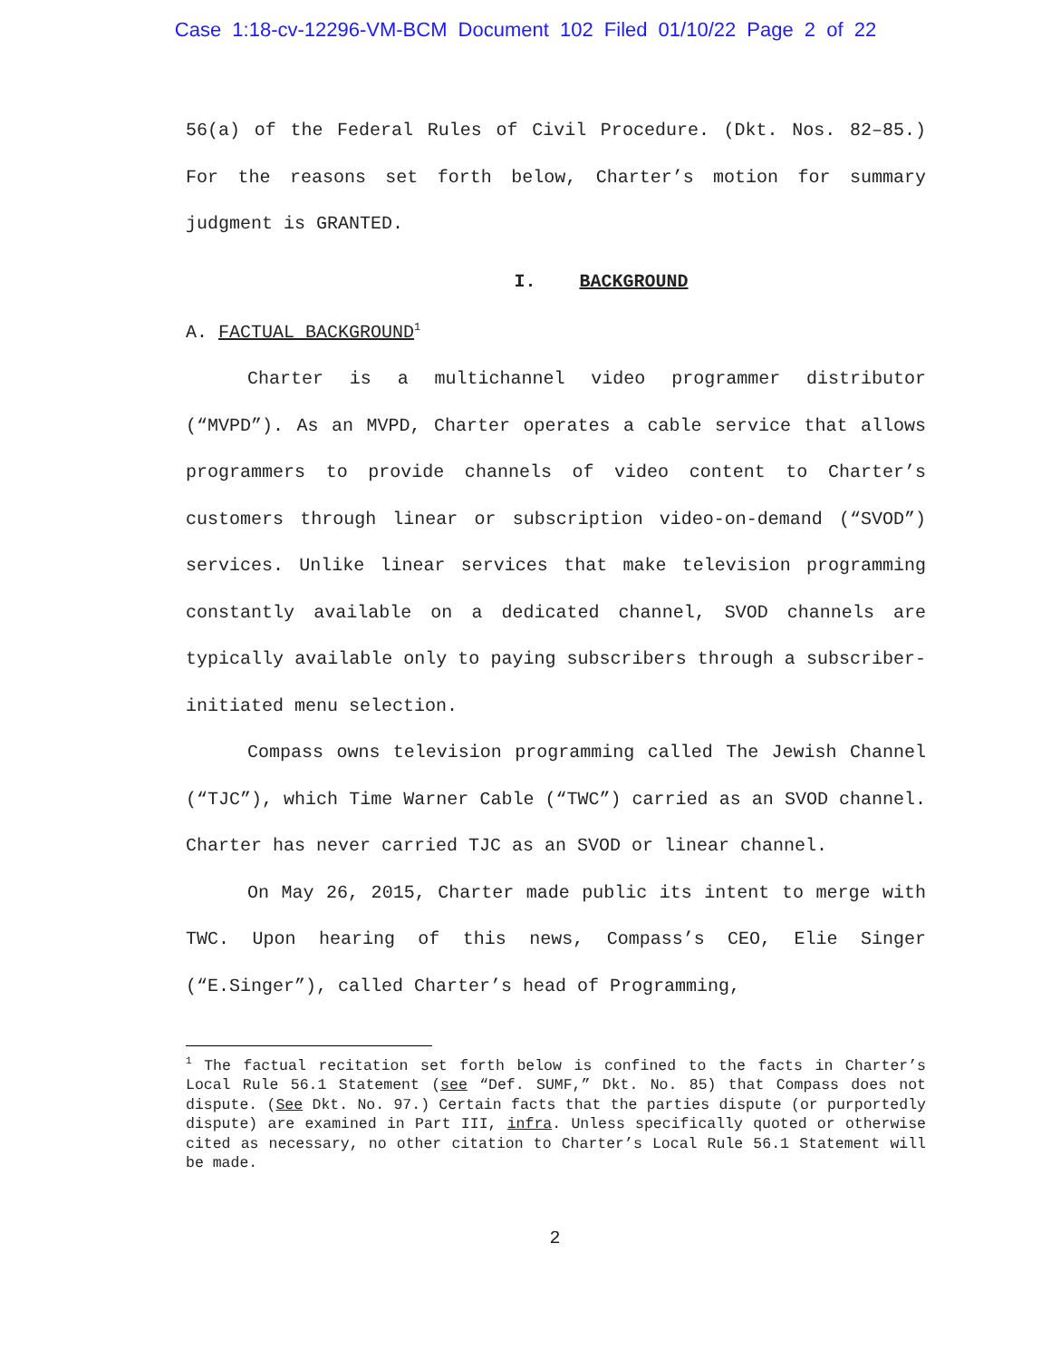Case 1:18-cv-12296-VM-BCM Document 102 Filed 01/10/22 Page 2 of 22
56(a) of the Federal Rules of Civil Procedure. (Dkt. Nos. 82–85.) For the reasons set forth below, Charter’s motion for summary judgment is GRANTED.
I. BACKGROUND
A. FACTUAL BACKGROUND<sup>1</sup>
Charter is a multichannel video programmer distributor (“MVPD”). As an MVPD, Charter operates a cable service that allows programmers to provide channels of video content to Charter’s customers through linear or subscription video-on-demand (“SVOD”) services. Unlike linear services that make television programming constantly available on a dedicated channel, SVOD channels are typically available only to paying subscribers through a subscriber-initiated menu selection.
Compass owns television programming called The Jewish Channel (“TJC”), which Time Warner Cable (“TWC”) carried as an SVOD channel. Charter has never carried TJC as an SVOD or linear channel.
On May 26, 2015, Charter made public its intent to merge with TWC. Upon hearing of this news, Compass’s CEO, Elie Singer (“E.Singer”), called Charter’s head of Programming,
<sup>1</sup> The factual recitation set forth below is confined to the facts in Charter’s Local Rule 56.1 Statement (see “Def. SUMF,” Dkt. No. 85) that Compass does not dispute. (See Dkt. No. 97.) Certain facts that the parties dispute (or purportedly dispute) are examined in Part III, infra. Unless specifically quoted or otherwise cited as necessary, no other citation to Charter’s Local Rule 56.1 Statement will be made.
2